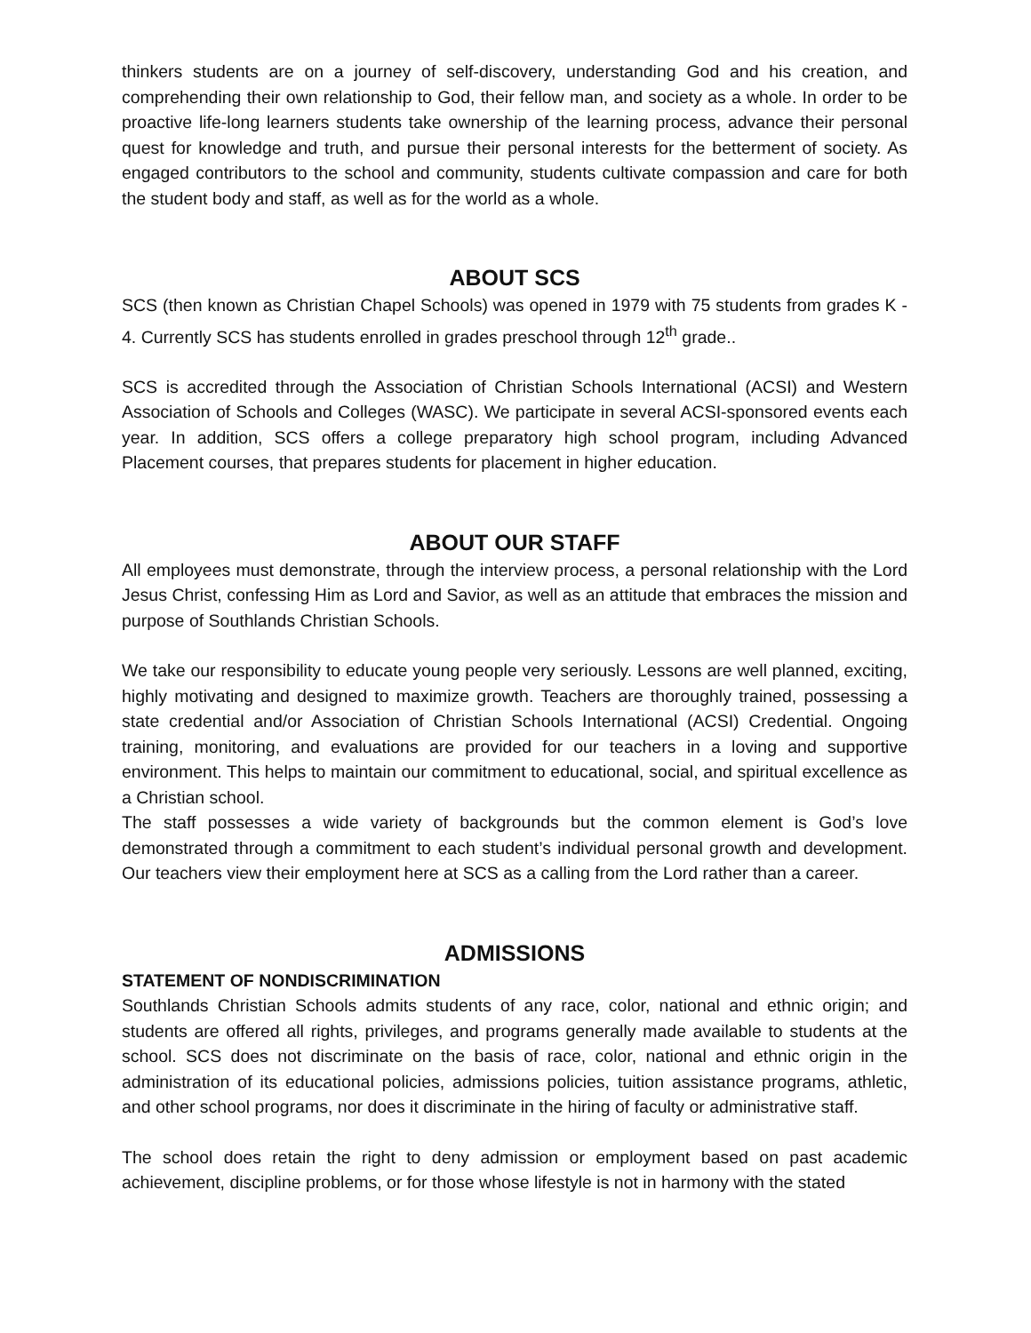thinkers students are on a journey of self-discovery, understanding God and his creation, and comprehending their own relationship to God, their fellow man, and society as a whole. In order to be proactive life-long learners students take ownership of the learning process, advance their personal quest for knowledge and truth, and pursue their personal interests for the betterment of society. As engaged contributors to the school and community, students cultivate compassion and care for both the student body and staff, as well as for the world as a whole.
ABOUT SCS
SCS (then known as Christian Chapel Schools) was opened in 1979 with 75 students from grades K - 4. Currently SCS has students enrolled in grades preschool through 12<sup>th</sup> grade..
SCS is accredited through the Association of Christian Schools International (ACSI) and Western Association of Schools and Colleges (WASC). We participate in several ACSI-sponsored events each year. In addition, SCS offers a college preparatory high school program, including Advanced Placement courses, that prepares students for placement in higher education.
ABOUT OUR STAFF
All employees must demonstrate, through the interview process, a personal relationship with the Lord Jesus Christ, confessing Him as Lord and Savior, as well as an attitude that embraces the mission and purpose of Southlands Christian Schools.
We take our responsibility to educate young people very seriously. Lessons are well planned, exciting, highly motivating and designed to maximize growth. Teachers are thoroughly trained, possessing a state credential and/or Association of Christian Schools International (ACSI) Credential. Ongoing training, monitoring, and evaluations are provided for our teachers in a loving and supportive environment. This helps to maintain our commitment to educational, social, and spiritual excellence as a Christian school.
The staff possesses a wide variety of backgrounds but the common element is God’s love demonstrated through a commitment to each student’s individual personal growth and development. Our teachers view their employment here at SCS as a calling from the Lord rather than a career.
ADMISSIONS
STATEMENT OF NONDISCRIMINATION
Southlands Christian Schools admits students of any race, color, national and ethnic origin; and students are offered all rights, privileges, and programs generally made available to students at the school. SCS does not discriminate on the basis of race, color, national and ethnic origin in the administration of its educational policies, admissions policies, tuition assistance programs, athletic, and other school programs, nor does it discriminate in the hiring of faculty or administrative staff.
The school does retain the right to deny admission or employment based on past academic achievement, discipline problems, or for those whose lifestyle is not in harmony with the stated